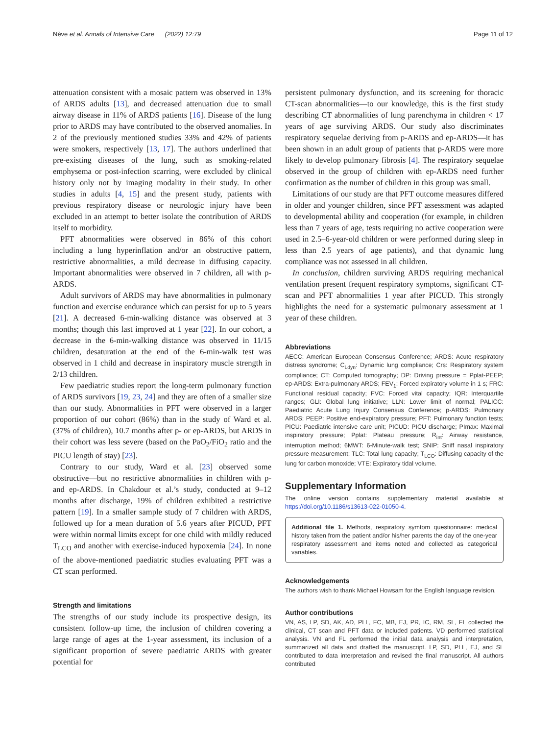Nève et al. Annals of Intensive Care (2022) 12:79 Page 11 of 12
attenuation consistent with a mosaic pattern was observed in 13% of ARDS adults [13], and decreased attenuation due to small airway disease in 11% of ARDS patients [16]. Disease of the lung prior to ARDS may have contributed to the observed anomalies. In 2 of the previously mentioned studies 33% and 42% of patients were smokers, respectively [13, 17]. The authors underlined that pre-existing diseases of the lung, such as smoking-related emphysema or post-infection scarring, were excluded by clinical history only not by imaging modality in their study. In other studies in adults [4, 15] and the present study, patients with previous respiratory disease or neurologic injury have been excluded in an attempt to better isolate the contribution of ARDS itself to morbidity.
PFT abnormalities were observed in 86% of this cohort including a lung hyperinflation and/or an obstructive pattern, restrictive abnormalities, a mild decrease in diffusing capacity. Important abnormalities were observed in 7 children, all with p-ARDS.
Adult survivors of ARDS may have abnormalities in pulmonary function and exercise endurance which can persist for up to 5 years [21]. A decreased 6-min-walking distance was observed at 3 months; though this last improved at 1 year [22]. In our cohort, a decrease in the 6-min-walking distance was observed in 11/15 children, desaturation at the end of the 6-min-walk test was observed in 1 child and decrease in inspiratory muscle strength in 2/13 children.
Few paediatric studies report the long-term pulmonary function of ARDS survivors [19, 23, 24] and they are often of a smaller size than our study. Abnormalities in PFT were observed in a larger proportion of our cohort (86%) than in the study of Ward et al. (37% of children), 10.7 months after p- or ep-ARDS, but ARDS in their cohort was less severe (based on the PaO<sub>2</sub>/FiO<sub>2</sub> ratio and the PICU length of stay) [23].
Contrary to our study, Ward et al. [23] observed some obstructive—but no restrictive abnormalities in children with p- and ep-ARDS. In Chakdour et al.’s study, conducted at 9–12 months after discharge, 19% of children exhibited a restrictive pattern [19]. In a smaller sample study of 7 children with ARDS, followed up for a mean duration of 5.6 years after PICUD, PFT were within normal limits except for one child with mildly reduced T<sub>LCO</sub> and another with exercise-induced hypoxemia [24]. In none of the above-mentioned paediatric studies evaluating PFT was a CT scan performed.
Strength and limitations
The strengths of our study include its prospective design, its consistent follow-up time, the inclusion of children covering a large range of ages at the 1-year assessment, its inclusion of a significant proportion of severe paediatric ARDS with greater potential for
persistent pulmonary dysfunction, and its screening for thoracic CT-scan abnormalities—to our knowledge, this is the first study describing CT abnormalities of lung parenchyma in children < 17 years of age surviving ARDS. Our study also discriminates respiratory sequelae deriving from p-ARDS and ep-ARDS—it has been shown in an adult group of patients that p-ARDS were more likely to develop pulmonary fibrosis [4]. The respiratory sequelae observed in the group of children with ep-ARDS need further confirmation as the number of children in this group was small.
Limitations of our study are that PFT outcome measures differed in older and younger children, since PFT assessment was adapted to developmental ability and cooperation (for example, in children less than 7 years of age, tests requiring no active cooperation were used in 2.5–6-year-old children or were performed during sleep in less than 2.5 years of age patients), and that dynamic lung compliance was not assessed in all children.
In conclusion, children surviving ARDS requiring mechanical ventilation present frequent respiratory symptoms, significant CT-scan and PFT abnormalities 1 year after PICUD. This strongly highlights the need for a systematic pulmonary assessment at 1 year of these children.
Abbreviations
AECC: American European Consensus Conference; ARDS: Acute respiratory distress syndrome; C<sub>Ldyn</sub>: Dynamic lung compliance; Crs: Respiratory system compliance; CT: Computed tomography; DP: Driving pressure = Pplat-PEEP; ep-ARDS: Extra-pulmonary ARDS; FEV<sub>1</sub>: Forced expiratory volume in 1 s; FRC: Functional residual capacity; FVC: Forced vital capacity; IQR: Interquartile ranges; GLI: Global lung initiative; LLN: Lower limit of normal; PALICC: Paediatric Acute Lung Injury Consensus Conference; p-ARDS: Pulmonary ARDS; PEEP: Positive end-expiratory pressure; PFT: Pulmonary function tests; PICU: Paediatric intensive care unit; PICUD: PICU discharge; PImax: Maximal inspiratory pressure; Pplat: Plateau pressure; R<sub>int</sub>: Airway resistance, interruption method; 6MWT: 6-Minute-walk test; SNIP: Sniff nasal inspiratory pressure measurement; TLC: Total lung capacity; T<sub>LCO</sub>: Diffusing capacity of the lung for carbon monoxide; VTE: Expiratory tidal volume.
Supplementary Information
The online version contains supplementary material available at https://doi.org/10.1186/s13613-022-01050-4.
Additional file 1. Methods, respiratory symtom questionnaire: medical history taken from the patient and/or his/her parents the day of the one-year respiratory assessment and items noted and collected as categorical variables.
Acknowledgements
The authors wish to thank Michael Howsam for the English language revision.
Author contributions
VN, AS, LP, SD, AK, AD, PLL, FC, MB, EJ, PR, IC, RM, SL, FL collected the clinical, CT scan and PFT data or included patients. VD performed statistical analysis. VN and FL performed the initial data analysis and interpretation, summarized all data and drafted the manuscript. LP, SD, PLL, EJ, and SL contributed to data interpretation and revised the final manuscript. All authors contributed